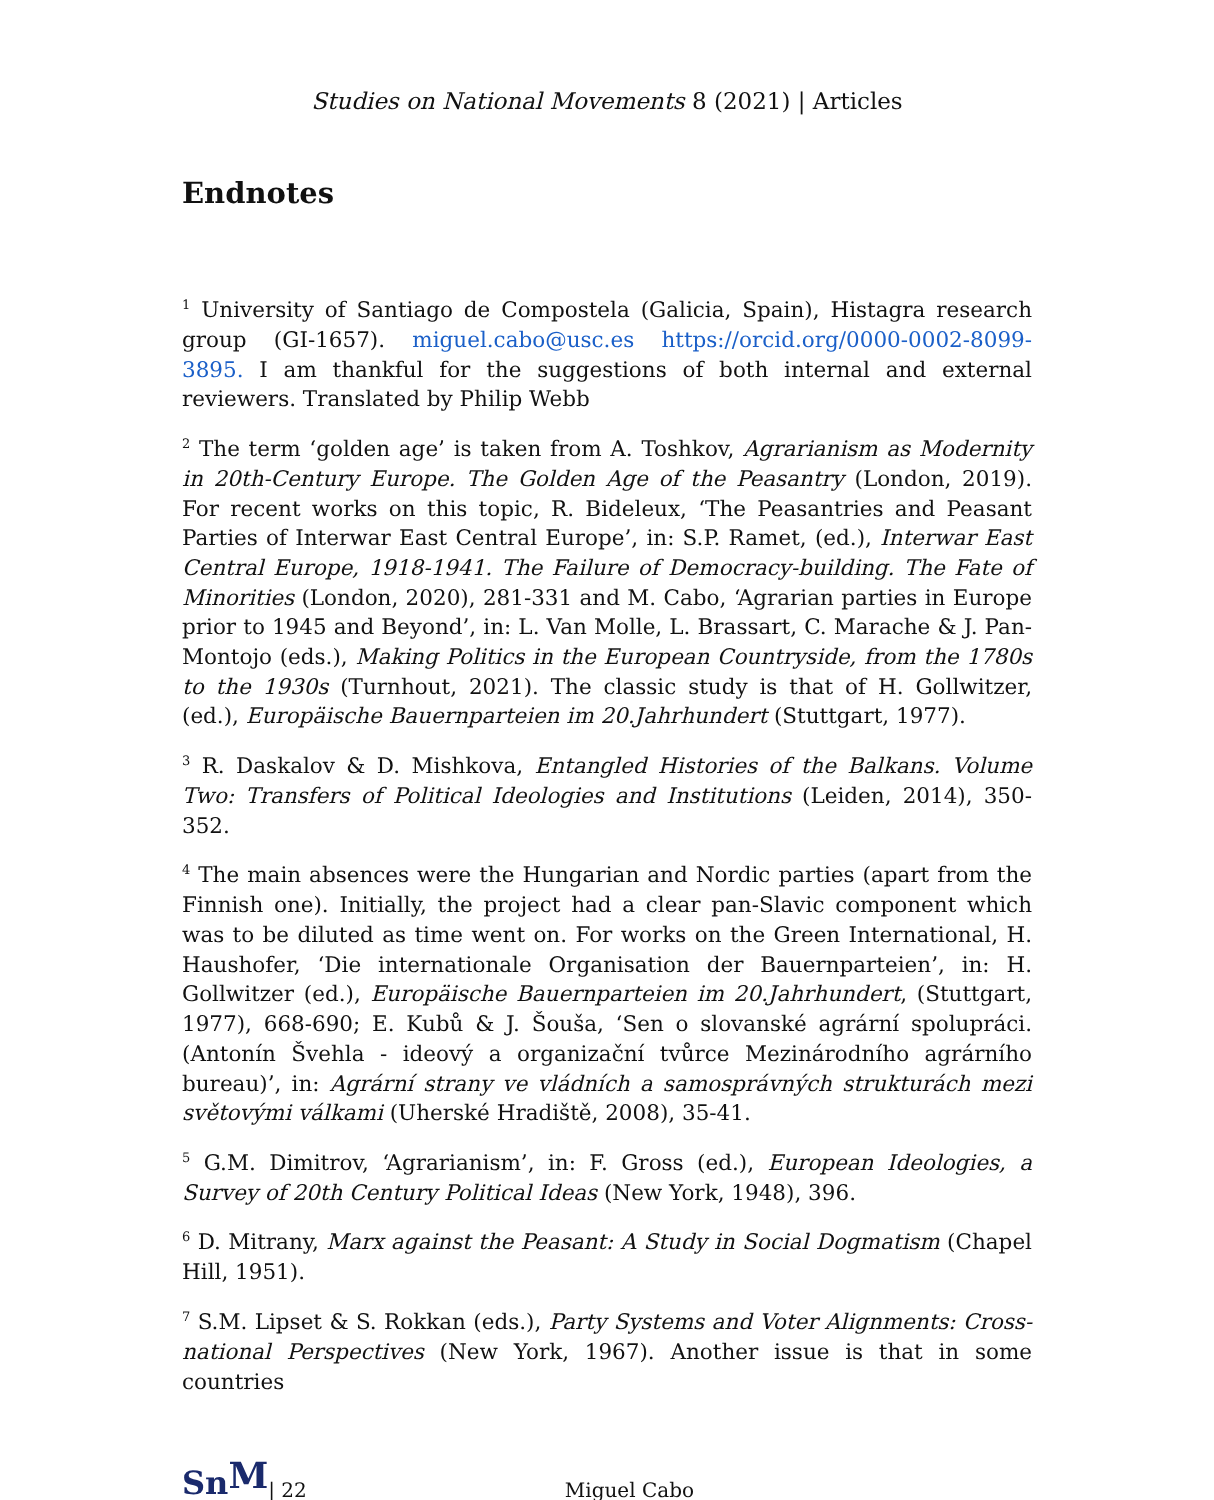Studies on National Movements 8 (2021) | Articles
Endnotes
<sup>1</sup> University of Santiago de Compostela (Galicia, Spain), Histagra research group (GI-1657). miguel.cabo@usc.es https://orcid.org/0000-0002-8099-3895. I am thankful for the suggestions of both internal and external reviewers. Translated by Philip Webb
<sup>2</sup> The term ‘golden age’ is taken from A. Toshkov, Agrarianism as Modernity in 20th-Century Europe. The Golden Age of the Peasantry (London, 2019). For recent works on this topic, R. Bideleux, ‘The Peasantries and Peasant Parties of Interwar East Central Europe’, in: S.P. Ramet, (ed.), Interwar East Central Europe, 1918-1941. The Failure of Democracy-building. The Fate of Minorities (London, 2020), 281-331 and M. Cabo, ‘Agrarian parties in Europe prior to 1945 and Beyond’, in: L. Van Molle, L. Brassart, C. Marache & J. Pan-Montojo (eds.), Making Politics in the European Countryside, from the 1780s to the 1930s (Turnhout, 2021). The classic study is that of H. Gollwitzer, (ed.), Europäische Bauernparteien im 20.Jahrhundert (Stuttgart, 1977).
<sup>3</sup> R. Daskalov & D. Mishkova, Entangled Histories of the Balkans. Volume Two: Transfers of Political Ideologies and Institutions (Leiden, 2014), 350-352.
<sup>4</sup> The main absences were the Hungarian and Nordic parties (apart from the Finnish one). Initially, the project had a clear pan-Slavic component which was to be diluted as time went on. For works on the Green International, H. Haushofer, ‘Die internationale Organisation der Bauernparteien’, in: H. Gollwitzer (ed.), Europäische Bauernparteien im 20.Jahrhundert, (Stuttgart, 1977), 668-690; E. Kubů & J. Šouša, ‘Sen o slovanské agrární spolupráci. (Antonín Švehla - ideový a organizační tvůrce Mezinárodního agrárního bureau)’, in: Agrární strany ve vládních a samosprávných strukturách mezi světovými válkami (Uherské Hradiště, 2008), 35-41.
<sup>5</sup> G.M. Dimitrov, ‘Agrarianism’, in: F. Gross (ed.), European Ideologies, a Survey of 20th Century Political Ideas (New York, 1948), 396.
<sup>6</sup> D. Mitrany, Marx against the Peasant: A Study in Social Dogmatism (Chapel Hill, 1951).
<sup>7</sup> S.M. Lipset & S. Rokkan (eds.), Party Systems and Voter Alignments: Cross-national Perspectives (New York, 1967). Another issue is that in some countries
SnM | 22 Miguel Cabo